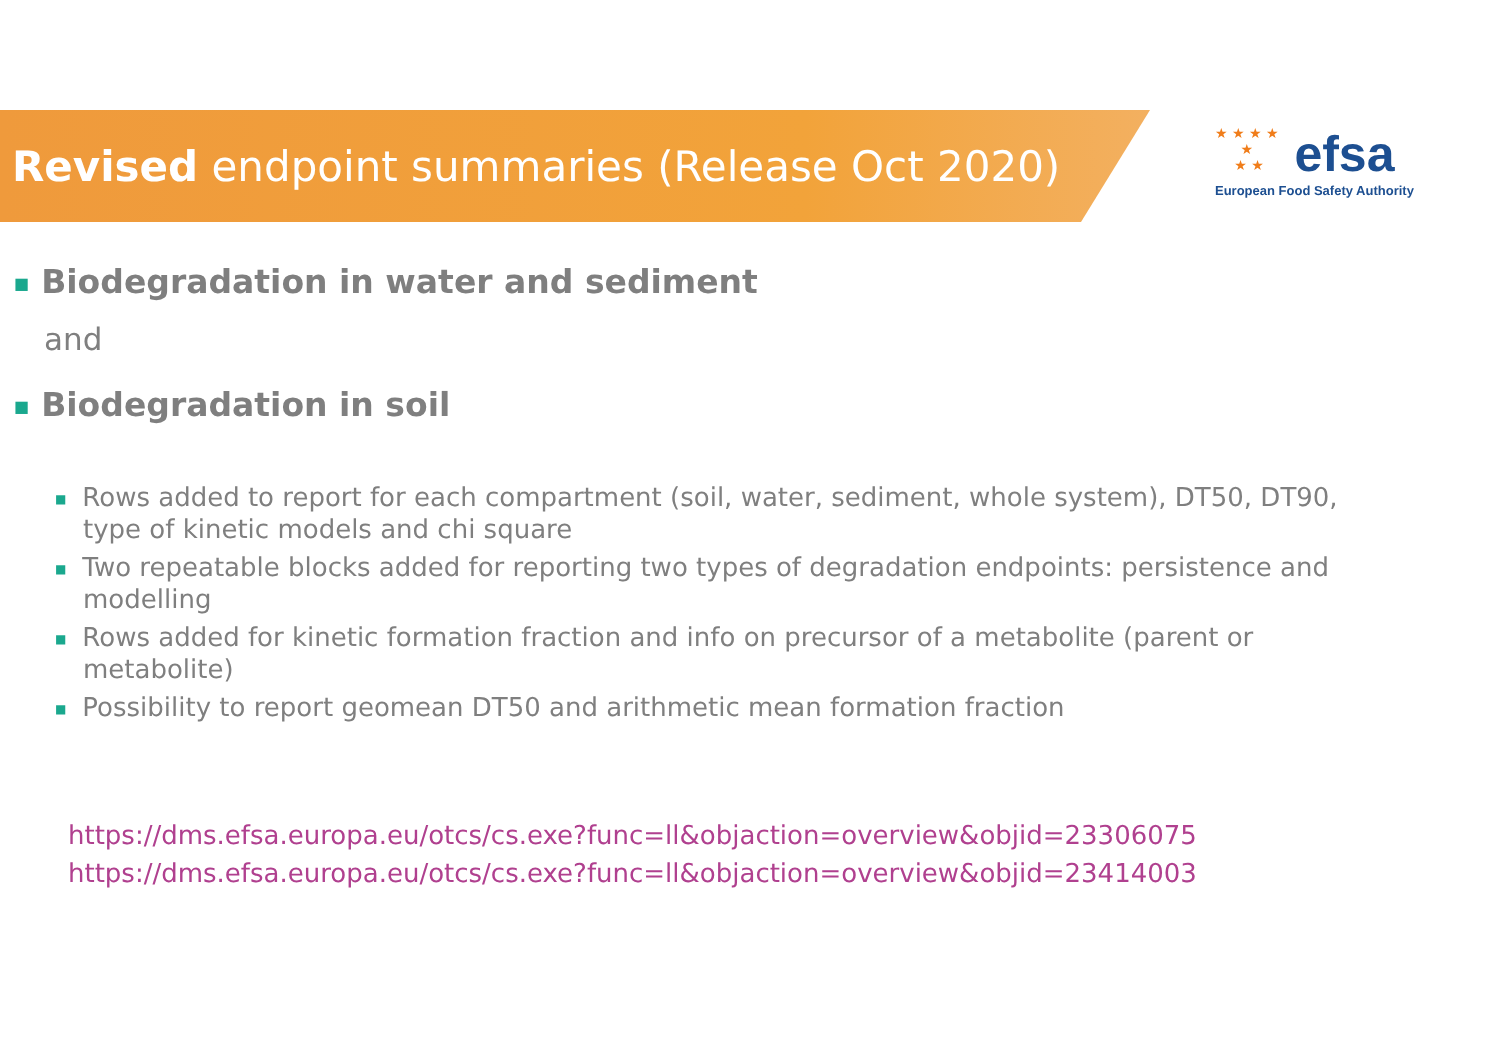Revised endpoint summaries (Release Oct 2020)
★ ★ ★ ★
★
★ ★
efsa
European Food Safety Authority
■ Biodegradation in water and sediment
and
■ Biodegradation in soil
■ Rows added to report for each compartment (soil, water, sediment, whole system), DT50, DT90, type of kinetic models and chi square
■ Two repeatable blocks added for reporting two types of degradation endpoints: persistence and modelling
■ Rows added for kinetic formation fraction and info on precursor of a metabolite (parent or metabolite)
■ Possibility to report geomean DT50 and arithmetic mean formation fraction
https://dms.efsa.europa.eu/otcs/cs.exe?func=ll&objaction=overview&objid=23306075
https://dms.efsa.europa.eu/otcs/cs.exe?func=ll&objaction=overview&objid=23414003